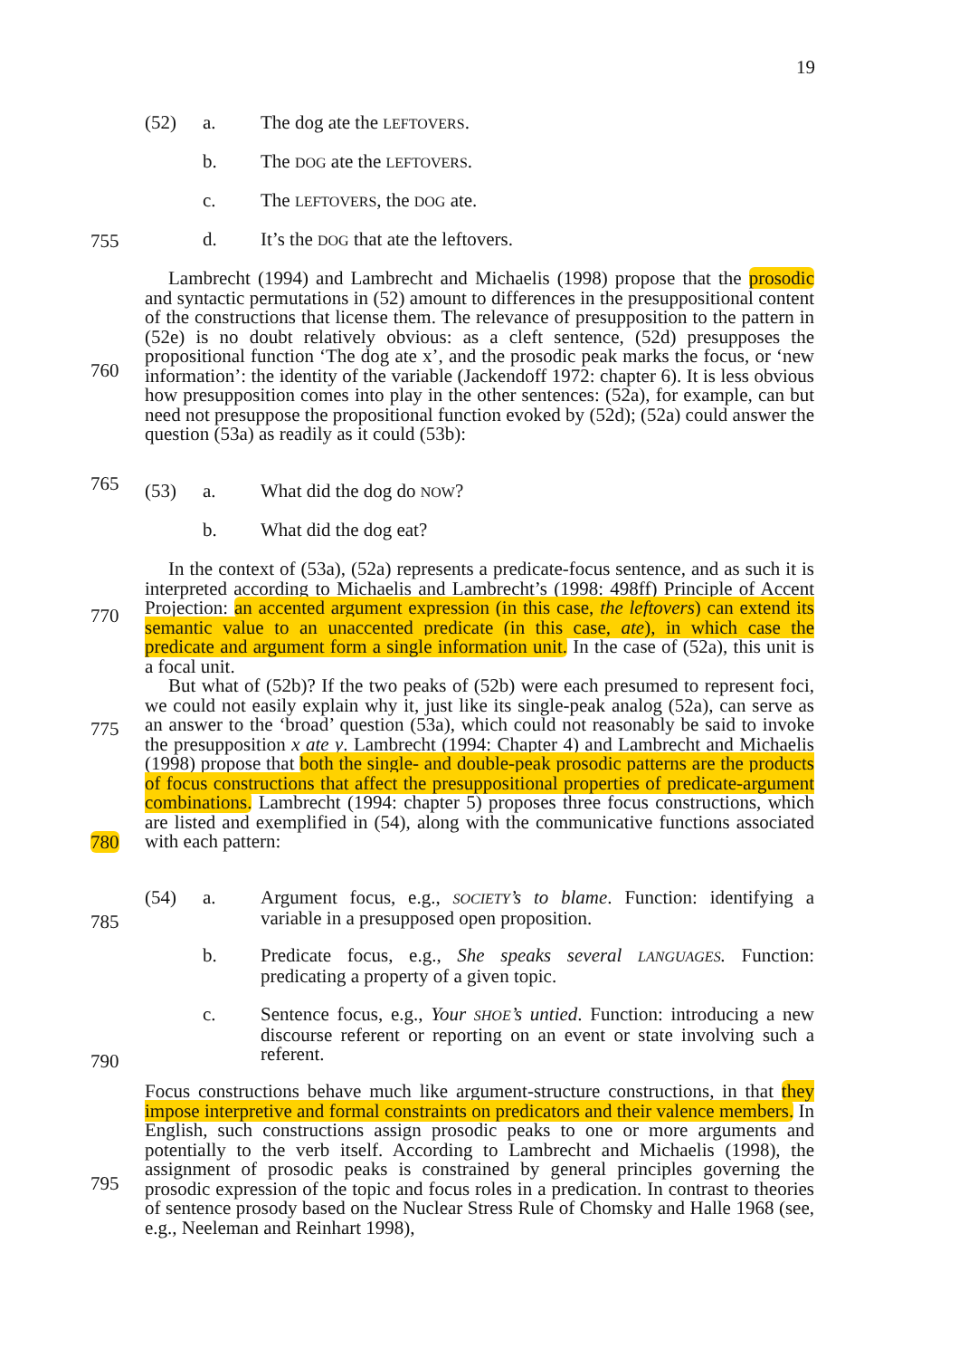19
(52) a. The dog ate the LEFTOVERS.
b. The DOG ate the LEFTOVERS.
c. The LEFTOVERS, the DOG ate.
755
d. It’s the DOG that ate the leftovers.
760
765
Lambrecht (1994) and Lambrecht and Michaelis (1998) propose that the prosodic and syntactic permutations in (52) amount to differences in the presuppositional content of the constructions that license them. The relevance of presupposition to the pattern in (52e) is no doubt relatively obvious: as a cleft sentence, (52d) presupposes the propositional function ‘The dog ate x’, and the prosodic peak marks the focus, or ‘new information’: the identity of the variable (Jackendoff 1972: chapter 6). It is less obvious how presupposition comes into play in the other sentences: (52a), for example, can but need not presuppose the propositional function evoked by (52d); (52a) could answer the question (53a) as readily as it could (53b):
(53) a. What did the dog do NOW?
b. What did the dog eat?
770
775
780
In the context of (53a), (52a) represents a predicate-focus sentence, and as such it is interpreted according to Michaelis and Lambrecht’s (1998: 498ff) Principle of Accent Projection: an accented argument expression (in this case, the leftovers) can extend its semantic value to an unaccented predicate (in this case, ate), in which case the predicate and argument form a single information unit. In the case of (52a), this unit is a focal unit.
But what of (52b)? If the two peaks of (52b) were each presumed to represent foci, we could not easily explain why it, just like its single-peak analog (52a), can serve as an answer to the ‘broad’ question (53a), which could not reasonably be said to invoke the presupposition x ate y. Lambrecht (1994: Chapter 4) and Lambrecht and Michaelis (1998) propose that both the single- and double-peak prosodic patterns are the products of focus constructions that affect the presuppositional properties of predicate-argument combinations. Lambrecht (1994: chapter 5) proposes three focus constructions, which are listed and exemplified in (54), along with the communicative functions associated with each pattern:
785
(54) a. Argument focus, e.g., SOCIETY’s to blame. Function: identifying a variable in a presupposed open proposition.
b. Predicate focus, e.g., She speaks several LANGUAGES. Function: predicating a property of a given topic.
790
c. Sentence focus, e.g., Your SHOE’s untied. Function: introducing a new discourse referent or reporting on an event or state involving such a referent.
795
Focus constructions behave much like argument-structure constructions, in that they impose interpretive and formal constraints on predicators and their valence members. In English, such constructions assign prosodic peaks to one or more arguments and potentially to the verb itself. According to Lambrecht and Michaelis (1998), the assignment of prosodic peaks is constrained by general principles governing the prosodic expression of the topic and focus roles in a predication. In contrast to theories of sentence prosody based on the Nuclear Stress Rule of Chomsky and Halle 1968 (see, e.g., Neeleman and Reinhart 1998),